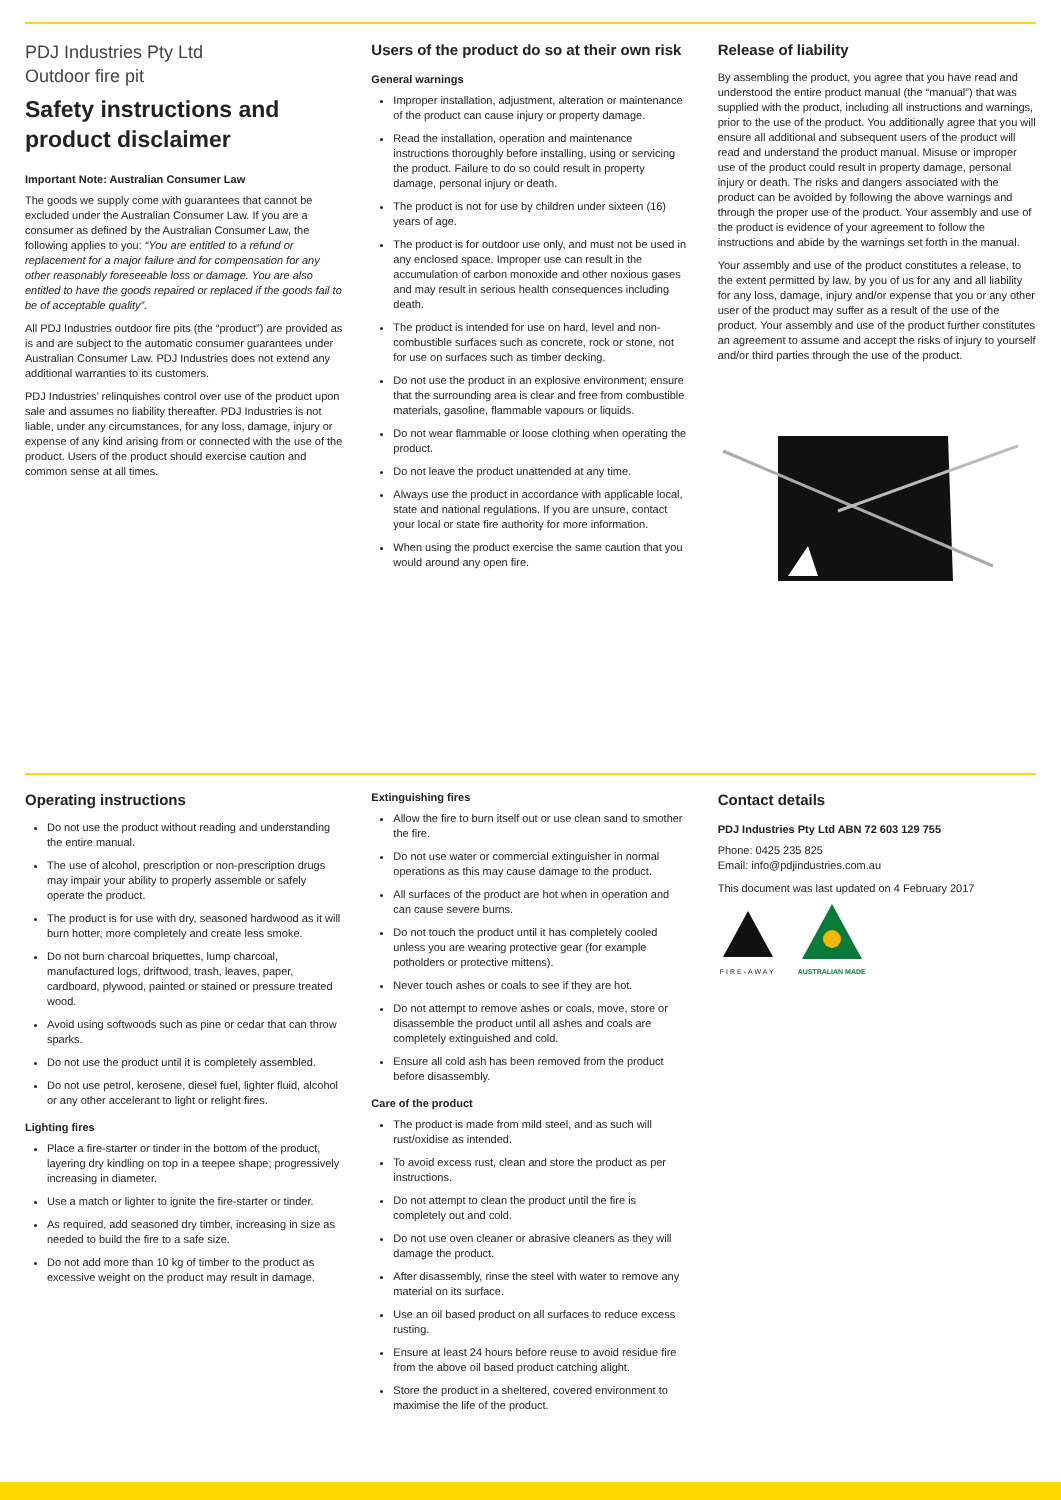PDJ Industries Pty Ltd
Outdoor fire pit
Safety instructions and product disclaimer
Important Note: Australian Consumer Law
The goods we supply come with guarantees that cannot be excluded under the Australian Consumer Law. If you are a consumer as defined by the Australian Consumer Law, the following applies to you: “You are entitled to a refund or replacement for a major failure and for compensation for any other reasonably foreseeable loss or damage. You are also entitled to have the goods repaired or replaced if the goods fail to be of acceptable quality”.
All PDJ Industries outdoor fire pits (the “product”) are provided as is and are subject to the automatic consumer guarantees under Australian Consumer Law. PDJ Industries does not extend any additional warranties to its customers.
PDJ Industries’ relinquishes control over use of the product upon sale and assumes no liability thereafter. PDJ Industries is not liable, under any circumstances, for any loss, damage, injury or expense of any kind arising from or connected with the use of the product. Users of the product should exercise caution and common sense at all times.
Users of the product do so at their own risk
General warnings
Improper installation, adjustment, alteration or maintenance of the product can cause injury or property damage.
Read the installation, operation and maintenance instructions thoroughly before installing, using or servicing the product. Failure to do so could result in property damage, personal injury or death.
The product is not for use by children under sixteen (16) years of age.
The product is for outdoor use only, and must not be used in any enclosed space. Improper use can result in the accumulation of carbon monoxide and other noxious gases and may result in serious health consequences including death.
The product is intended for use on hard, level and non-combustible surfaces such as concrete, rock or stone, not for use on surfaces such as timber decking.
Do not use the product in an explosive environment; ensure that the surrounding area is clear and free from combustible materials, gasoline, flammable vapours or liquids.
Do not wear flammable or loose clothing when operating the product.
Do not leave the product unattended at any time.
Always use the product in accordance with applicable local, state and national regulations. If you are unsure, contact your local or state fire authority for more information.
When using the product exercise the same caution that you would around any open fire.
Release of liability
By assembling the product, you agree that you have read and understood the entire product manual (the “manual”) that was supplied with the product, including all instructions and warnings, prior to the use of the product. You additionally agree that you will ensure all additional and subsequent users of the product will read and understand the product manual. Misuse or improper use of the product could result in property damage, personal injury or death. The risks and dangers associated with the product can be avoided by following the above warnings and through the proper use of the product. Your assembly and use of the product is evidence of your agreement to follow the instructions and abide by the warnings set forth in the manual.
Your assembly and use of the product constitutes a release, to the extent permitted by law, by you of us for any and all liability for any loss, damage, injury and/or expense that you or any other user of the product may suffer as a result of the use of the product. Your assembly and use of the product further constitutes an agreement to assume and accept the risks of injury to yourself and/or third parties through the use of the product.
Operating instructions
Do not use the product without reading and understanding the entire manual.
The use of alcohol, prescription or non-prescription drugs may impair your ability to properly assemble or safely operate the product.
The product is for use with dry, seasoned hardwood as it will burn hotter, more completely and create less smoke.
Do not burn charcoal briquettes, lump charcoal, manufactured logs, driftwood, trash, leaves, paper, cardboard, plywood, painted or stained or pressure treated wood.
Avoid using softwoods such as pine or cedar that can throw sparks.
Do not use the product until it is completely assembled.
Do not use petrol, kerosene, diesel fuel, lighter fluid, alcohol or any other accelerant to light or relight fires.
Lighting fires
Place a fire-starter or tinder in the bottom of the product, layering dry kindling on top in a teepee shape; progressively increasing in diameter.
Use a match or lighter to ignite the fire-starter or tinder.
As required, add seasoned dry timber, increasing in size as needed to build the fire to a safe size.
Do not add more than 10 kg of timber to the product as excessive weight on the product may result in damage.
Extinguishing fires
Allow the fire to burn itself out or use clean sand to smother the fire.
Do not use water or commercial extinguisher in normal operations as this may cause damage to the product.
All surfaces of the product are hot when in operation and can cause severe burns.
Do not touch the product until it has completely cooled unless you are wearing protective gear (for example potholders or protective mittens).
Never touch ashes or coals to see if they are hot.
Do not attempt to remove ashes or coals, move, store or disassemble the product until all ashes and coals are completely extinguished and cold.
Ensure all cold ash has been removed from the product before disassembly.
Care of the product
The product is made from mild steel, and as such will rust/oxidise as intended.
To avoid excess rust, clean and store the product as per instructions.
Do not attempt to clean the product until the fire is completely out and cold.
Do not use oven cleaner or abrasive cleaners as they will damage the product.
After disassembly, rinse the steel with water to remove any material on its surface.
Use an oil based product on all surfaces to reduce excess rusting.
Ensure at least 24 hours before reuse to avoid residue fire from the above oil based product catching alight.
Store the product in a sheltered, covered environment to maximise the life of the product.
Contact details
PDJ Industries Pty Ltd ABN 72 603 129 755
Phone: 0425 235 825
Email: info@pdjindustries.com.au
This document was last updated on 4 February 2017
FIRE-AWAY
AUSTRALIAN MADE